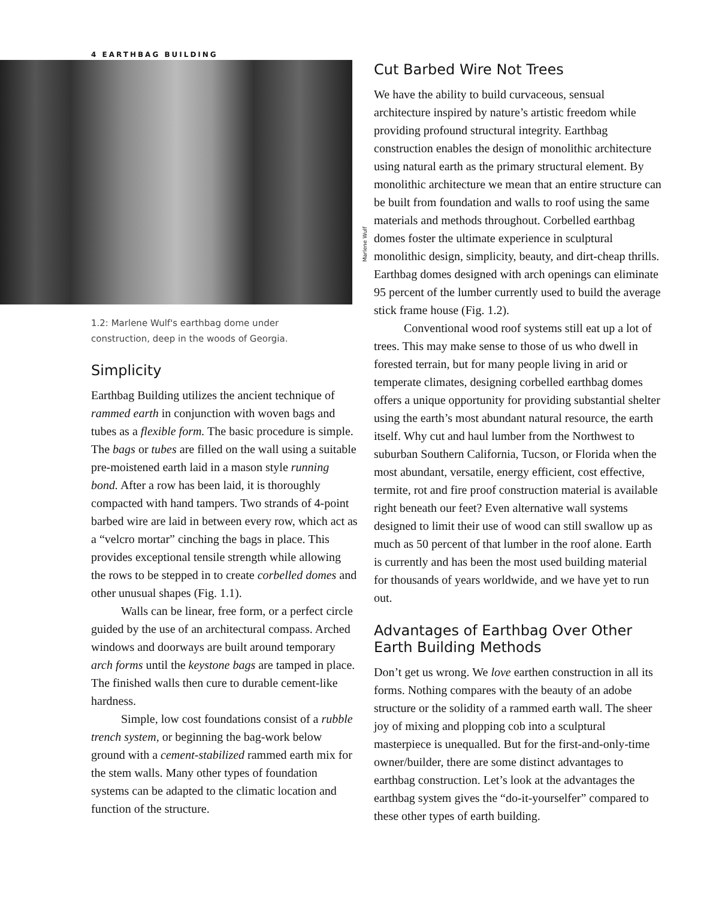4 EARTHBAG BUILDING
Marlene Wulf
1.2: Marlene Wulf's earthbag dome under construction, deep in the woods of Georgia.
Simplicity
Earthbag Building utilizes the ancient technique of rammed earth in conjunction with woven bags and tubes as a flexible form. The basic procedure is simple. The bags or tubes are filled on the wall using a suitable pre-moistened earth laid in a mason style running bond. After a row has been laid, it is thoroughly compacted with hand tampers. Two strands of 4-point barbed wire are laid in between every row, which act as a “velcro mortar” cinching the bags in place. This provides exceptional tensile strength while allowing the rows to be stepped in to create corbelled domes and other unusual shapes (Fig. 1.1).
Walls can be linear, free form, or a perfect circle guided by the use of an architectural compass. Arched windows and doorways are built around temporary arch forms until the keystone bags are tamped in place. The finished walls then cure to durable cement-like hardness.
Simple, low cost foundations consist of a rubble trench system, or beginning the bag-work below ground with a cement-stabilized rammed earth mix for the stem walls. Many other types of foundation systems can be adapted to the climatic location and function of the structure.
Cut Barbed Wire Not Trees
We have the ability to build curvaceous, sensual architecture inspired by nature’s artistic freedom while providing profound structural integrity. Earthbag construction enables the design of monolithic architecture using natural earth as the primary structural element. By monolithic architecture we mean that an entire structure can be built from foundation and walls to roof using the same materials and methods throughout. Corbelled earthbag domes foster the ultimate experience in sculptural monolithic design, simplicity, beauty, and dirt-cheap thrills. Earthbag domes designed with arch openings can eliminate 95 percent of the lumber currently used to build the average stick frame house (Fig. 1.2).
Conventional wood roof systems still eat up a lot of trees. This may make sense to those of us who dwell in forested terrain, but for many people living in arid or temperate climates, designing corbelled earthbag domes offers a unique opportunity for providing substantial shelter using the earth’s most abundant natural resource, the earth itself. Why cut and haul lumber from the Northwest to suburban Southern California, Tucson, or Florida when the most abundant, versatile, energy efficient, cost effective, termite, rot and fire proof construction material is available right beneath our feet? Even alternative wall systems designed to limit their use of wood can still swallow up as much as 50 percent of that lumber in the roof alone. Earth is currently and has been the most used building material for thousands of years worldwide, and we have yet to run out.
Advantages of Earthbag Over Other Earth Building Methods
Don’t get us wrong. We love earthen construction in all its forms. Nothing compares with the beauty of an adobe structure or the solidity of a rammed earth wall. The sheer joy of mixing and plopping cob into a sculptural masterpiece is unequalled. But for the first-and-only-time owner/builder, there are some distinct advantages to earthbag construction. Let’s look at the advantages the earthbag system gives the “do-it-yourselfer” compared to these other types of earth building.